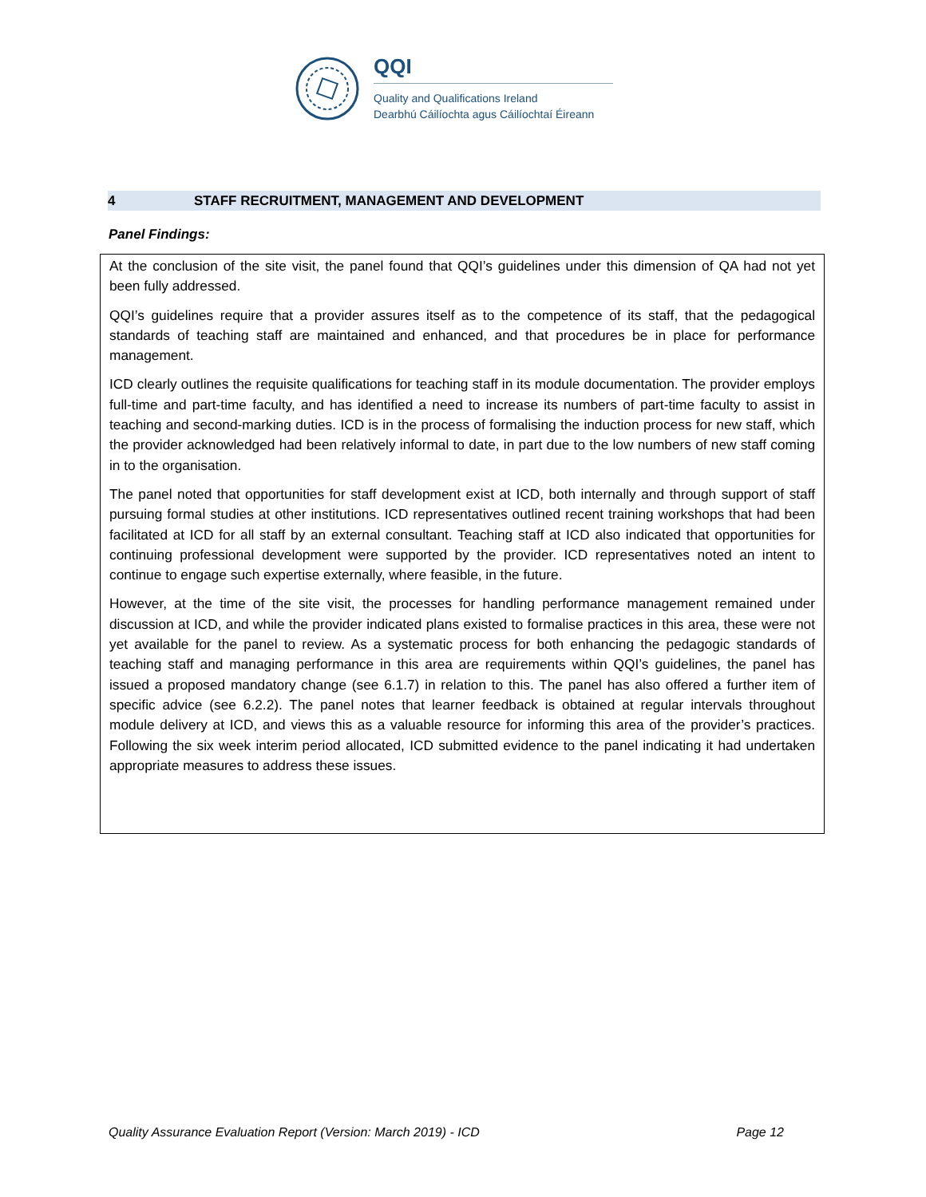QQI
Quality and Qualifications Ireland
Dearbhú Cáilíochta agus Cáilíochtaí Éireann
4 STAFF RECRUITMENT, MANAGEMENT AND DEVELOPMENT
Panel Findings:
At the conclusion of the site visit, the panel found that QQI’s guidelines under this dimension of QA had not yet been fully addressed.
QQI’s guidelines require that a provider assures itself as to the competence of its staff, that the pedagogical standards of teaching staff are maintained and enhanced, and that procedures be in place for performance management.
ICD clearly outlines the requisite qualifications for teaching staff in its module documentation. The provider employs full-time and part-time faculty, and has identified a need to increase its numbers of part-time faculty to assist in teaching and second-marking duties. ICD is in the process of formalising the induction process for new staff, which the provider acknowledged had been relatively informal to date, in part due to the low numbers of new staff coming in to the organisation.
The panel noted that opportunities for staff development exist at ICD, both internally and through support of staff pursuing formal studies at other institutions. ICD representatives outlined recent training workshops that had been facilitated at ICD for all staff by an external consultant. Teaching staff at ICD also indicated that opportunities for continuing professional development were supported by the provider. ICD representatives noted an intent to continue to engage such expertise externally, where feasible, in the future.
However, at the time of the site visit, the processes for handling performance management remained under discussion at ICD, and while the provider indicated plans existed to formalise practices in this area, these were not yet available for the panel to review. As a systematic process for both enhancing the pedagogic standards of teaching staff and managing performance in this area are requirements within QQI’s guidelines, the panel has issued a proposed mandatory change (see 6.1.7) in relation to this. The panel has also offered a further item of specific advice (see 6.2.2). The panel notes that learner feedback is obtained at regular intervals throughout module delivery at ICD, and views this as a valuable resource for informing this area of the provider’s practices. Following the six week interim period allocated, ICD submitted evidence to the panel indicating it had undertaken appropriate measures to address these issues.
Quality Assurance Evaluation Report (Version: March 2019) - ICD Page 12